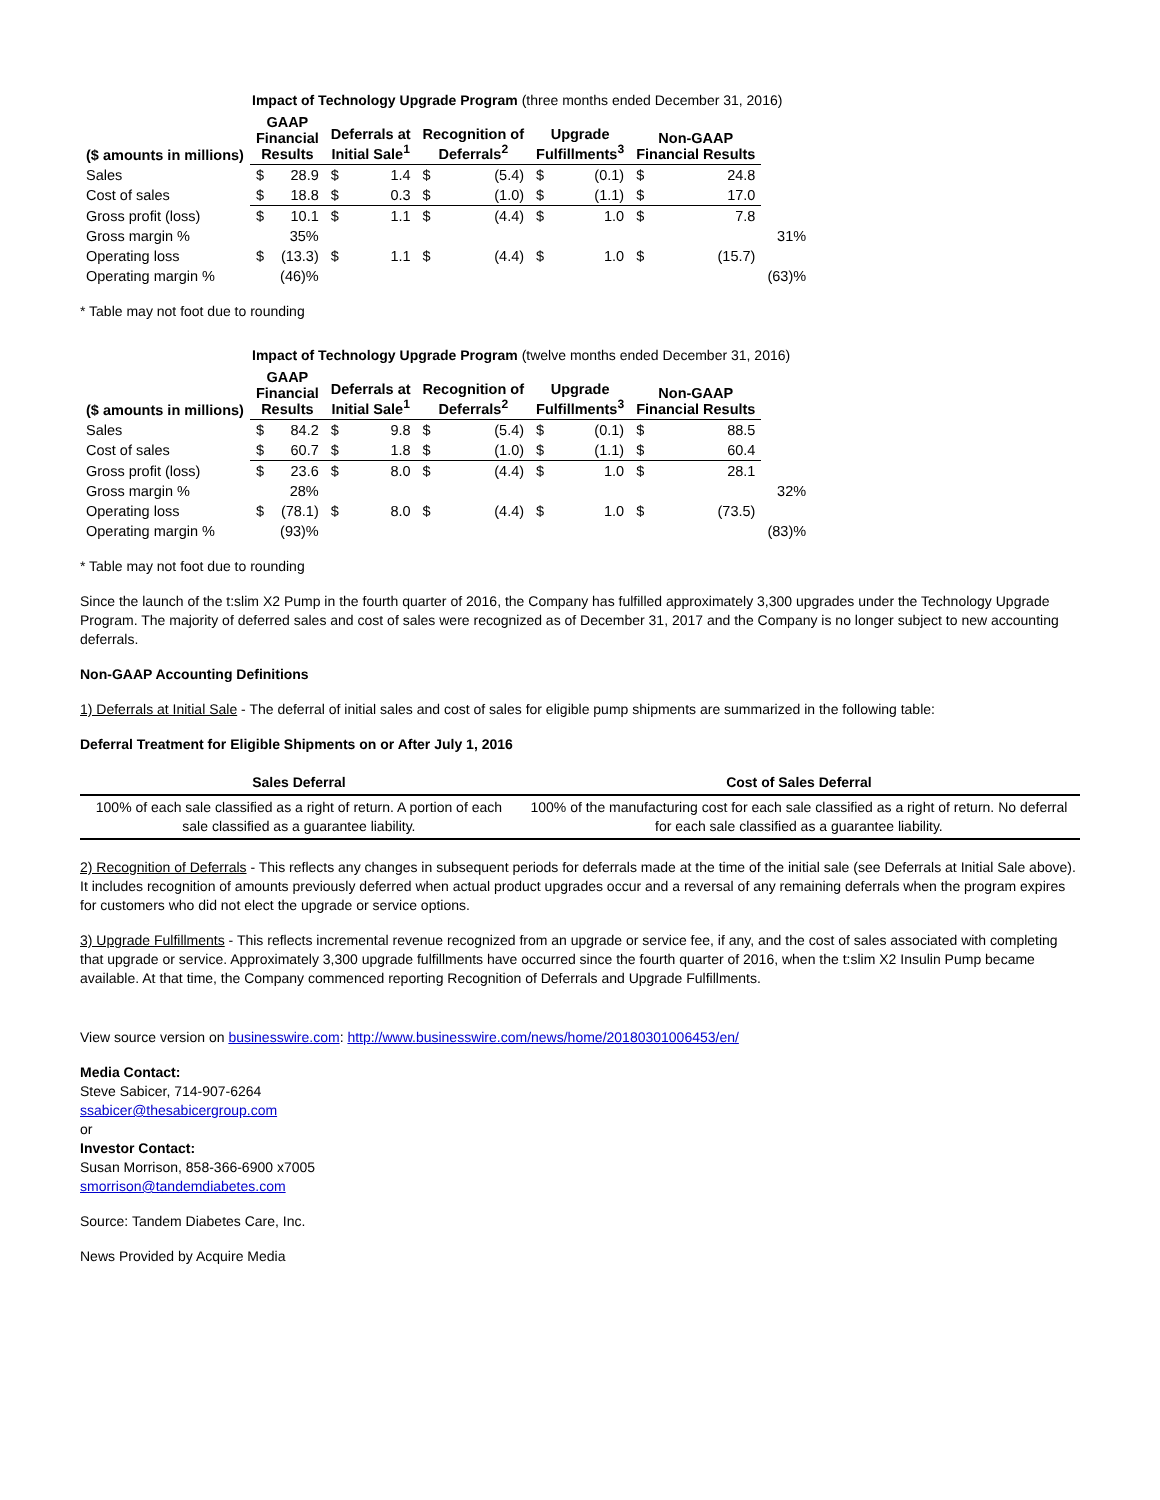Impact of Technology Upgrade Program (three months ended December 31, 2016)
| ($ amounts in millions) | GAAP Financial Results | | Deferrals at Initial Sale<sup>1</sup> | | Recognition of Deferrals<sup>2</sup> | | Upgrade Fulfillments<sup>3</sup> | | Non-GAAP Financial Results | | |
| --- | --- | --- | --- | --- | --- | --- | --- | --- | --- | --- | --- |
| Sales | $ | 28.9 | $ | 1.4 | $ | (5.4) | $ | (0.1) | $ | 24.8 | |
| Cost of sales | $ | 18.8 | $ | 0.3 | $ | (1.0) | $ | (1.1) | $ | 17.0 | |
| Gross profit (loss) | $ | 10.1 | $ | 1.1 | $ | (4.4) | $ | 1.0 | $ | 7.8 | |
| Gross margin % | | 35% | | | | | | | | | 31% |
| Operating loss | $ | (13.3) | $ | 1.1 | $ | (4.4) | $ | 1.0 | $ | (15.7) | |
| Operating margin % | | (46)% | | | | | | | | | (63)% |
* Table may not foot due to rounding
Impact of Technology Upgrade Program (twelve months ended December 31, 2016)
| ($ amounts in millions) | GAAP Financial Results | | Deferrals at Initial Sale<sup>1</sup> | | Recognition of Deferrals<sup>2</sup> | | Upgrade Fulfillments<sup>3</sup> | | Non-GAAP Financial Results | | |
| --- | --- | --- | --- | --- | --- | --- | --- | --- | --- | --- | --- |
| Sales | $ | 84.2 | $ | 9.8 | $ | (5.4) | $ | (0.1) | $ | 88.5 | |
| Cost of sales | $ | 60.7 | $ | 1.8 | $ | (1.0) | $ | (1.1) | $ | 60.4 | |
| Gross profit (loss) | $ | 23.6 | $ | 8.0 | $ | (4.4) | $ | 1.0 | $ | 28.1 | |
| Gross margin % | | 28% | | | | | | | | | 32% |
| Operating loss | $ | (78.1) | $ | 8.0 | $ | (4.4) | $ | 1.0 | $ | (73.5) | |
| Operating margin % | | (93)% | | | | | | | | | (83)% |
* Table may not foot due to rounding
Since the launch of the t:slim X2 Pump in the fourth quarter of 2016, the Company has fulfilled approximately 3,300 upgrades under the Technology Upgrade Program. The majority of deferred sales and cost of sales were recognized as of December 31, 2017 and the Company is no longer subject to new accounting deferrals.
Non-GAAP Accounting Definitions
1) Deferrals at Initial Sale - The deferral of initial sales and cost of sales for eligible pump shipments are summarized in the following table:
Deferral Treatment for Eligible Shipments on or After July 1, 2016
| Sales Deferral | Cost of Sales Deferral |
| --- | --- |
| 100% of each sale classified as a right of return. A portion of each sale classified as a guarantee liability. | 100% of the manufacturing cost for each sale classified as a right of return. No deferral for each sale classified as a guarantee liability. |
2) Recognition of Deferrals - This reflects any changes in subsequent periods for deferrals made at the time of the initial sale (see Deferrals at Initial Sale above). It includes recognition of amounts previously deferred when actual product upgrades occur and a reversal of any remaining deferrals when the program expires for customers who did not elect the upgrade or service options.
3) Upgrade Fulfillments - This reflects incremental revenue recognized from an upgrade or service fee, if any, and the cost of sales associated with completing that upgrade or service. Approximately 3,300 upgrade fulfillments have occurred since the fourth quarter of 2016, when the t:slim X2 Insulin Pump became available. At that time, the Company commenced reporting Recognition of Deferrals and Upgrade Fulfillments.
View source version on businesswire.com: http://www.businesswire.com/news/home/20180301006453/en/
Media Contact:
Steve Sabicer, 714-907-6264
ssabicer@thesabicergroup.com
or
Investor Contact:
Susan Morrison, 858-366-6900 x7005
smorrison@tandemdiabetes.com
Source: Tandem Diabetes Care, Inc.
News Provided by Acquire Media